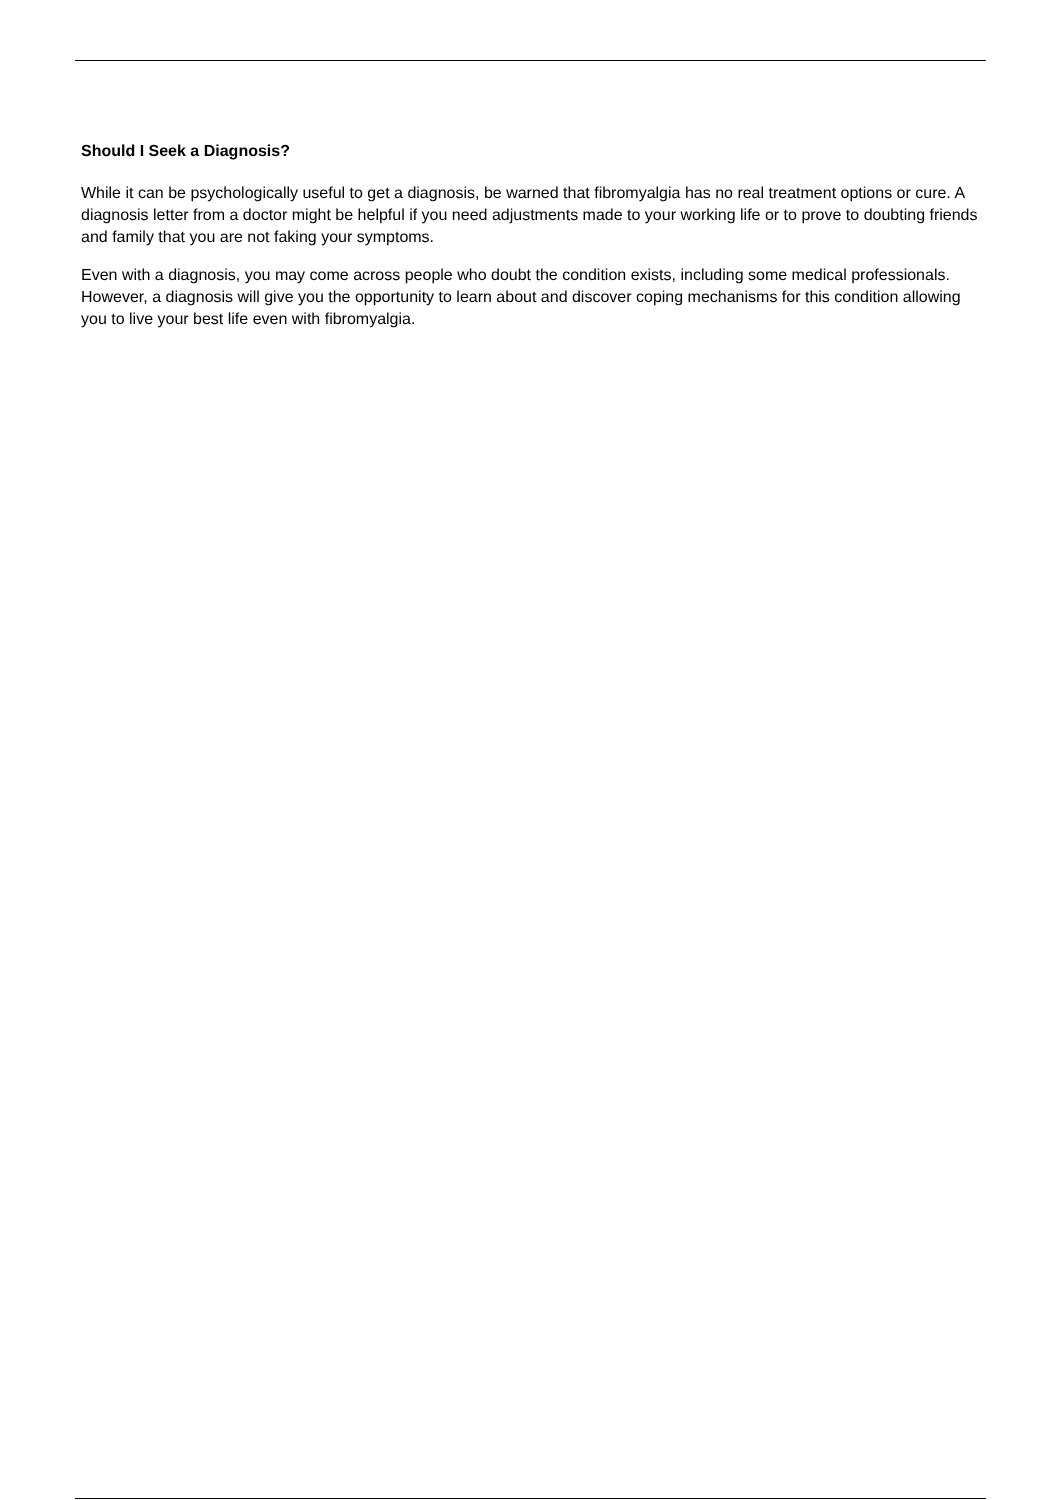Should I Seek a Diagnosis?
While it can be psychologically useful to get a diagnosis, be warned that fibromyalgia has no real treatment options or cure. A diagnosis letter from a doctor might be helpful if you need adjustments made to your working life or to prove to doubting friends and family that you are not faking your symptoms.
Even with a diagnosis, you may come across people who doubt the condition exists, including some medical professionals. However, a diagnosis will give you the opportunity to learn about and discover coping mechanisms for this condition allowing you to live your best life even with fibromyalgia.